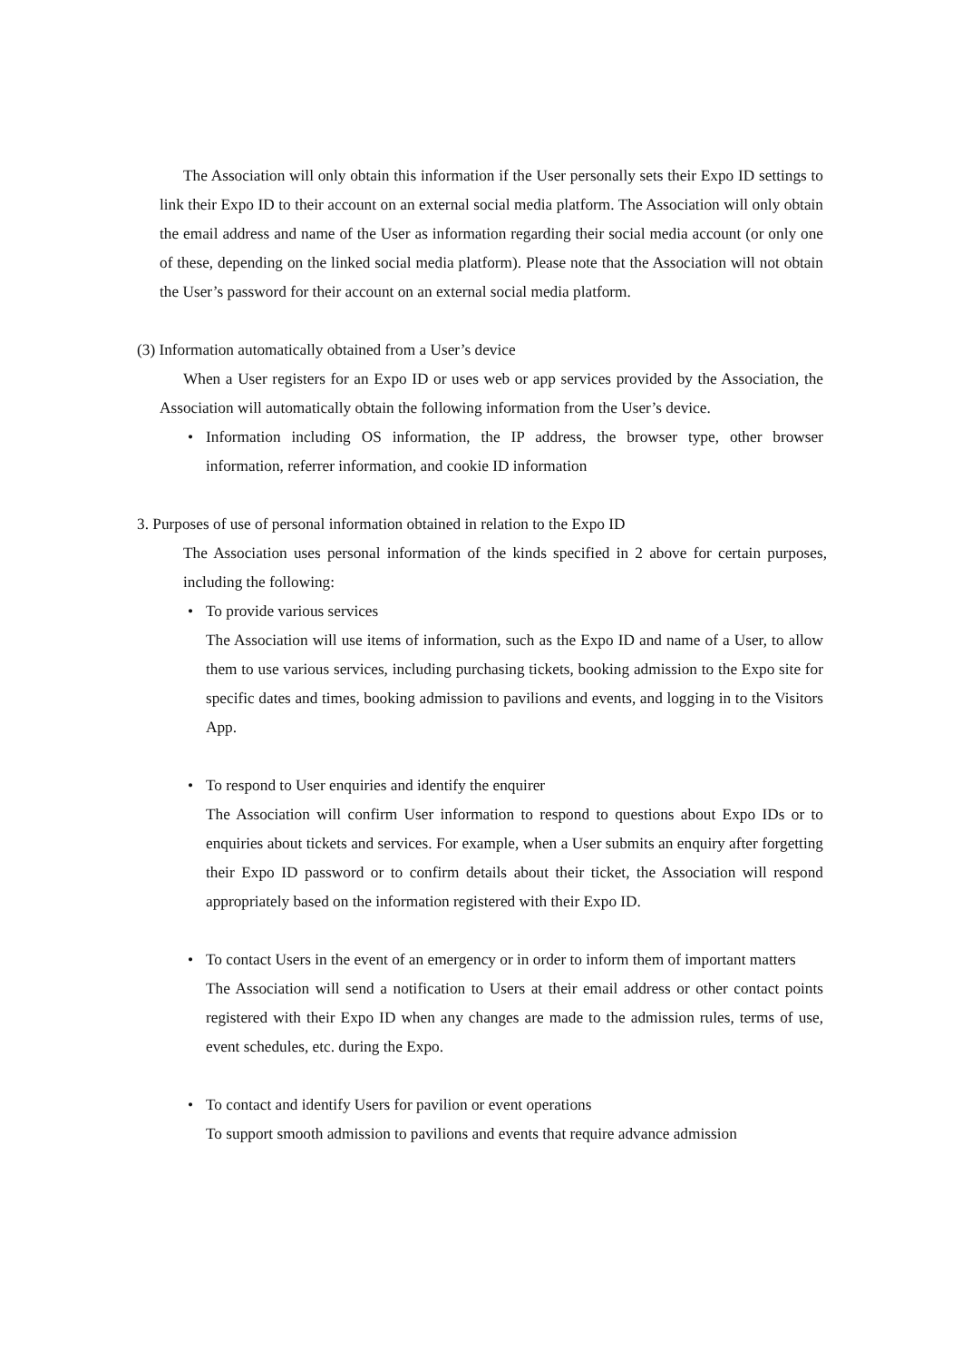The Association will only obtain this information if the User personally sets their Expo ID settings to link their Expo ID to their account on an external social media platform. The Association will only obtain the email address and name of the User as information regarding their social media account (or only one of these, depending on the linked social media platform). Please note that the Association will not obtain the User’s password for their account on an external social media platform.
(3) Information automatically obtained from a User’s device
When a User registers for an Expo ID or uses web or app services provided by the Association, the Association will automatically obtain the following information from the User’s device.
• Information including OS information, the IP address, the browser type, other browser information, referrer information, and cookie ID information
3. Purposes of use of personal information obtained in relation to the Expo ID
The Association uses personal information of the kinds specified in 2 above for certain purposes, including the following:
• To provide various services
The Association will use items of information, such as the Expo ID and name of a User, to allow them to use various services, including purchasing tickets, booking admission to the Expo site for specific dates and times, booking admission to pavilions and events, and logging in to the Visitors App.
• To respond to User enquiries and identify the enquirer
The Association will confirm User information to respond to questions about Expo IDs or to enquiries about tickets and services. For example, when a User submits an enquiry after forgetting their Expo ID password or to confirm details about their ticket, the Association will respond appropriately based on the information registered with their Expo ID.
• To contact Users in the event of an emergency or in order to inform them of important matters
The Association will send a notification to Users at their email address or other contact points registered with their Expo ID when any changes are made to the admission rules, terms of use, event schedules, etc. during the Expo.
• To contact and identify Users for pavilion or event operations
To support smooth admission to pavilions and events that require advance admission